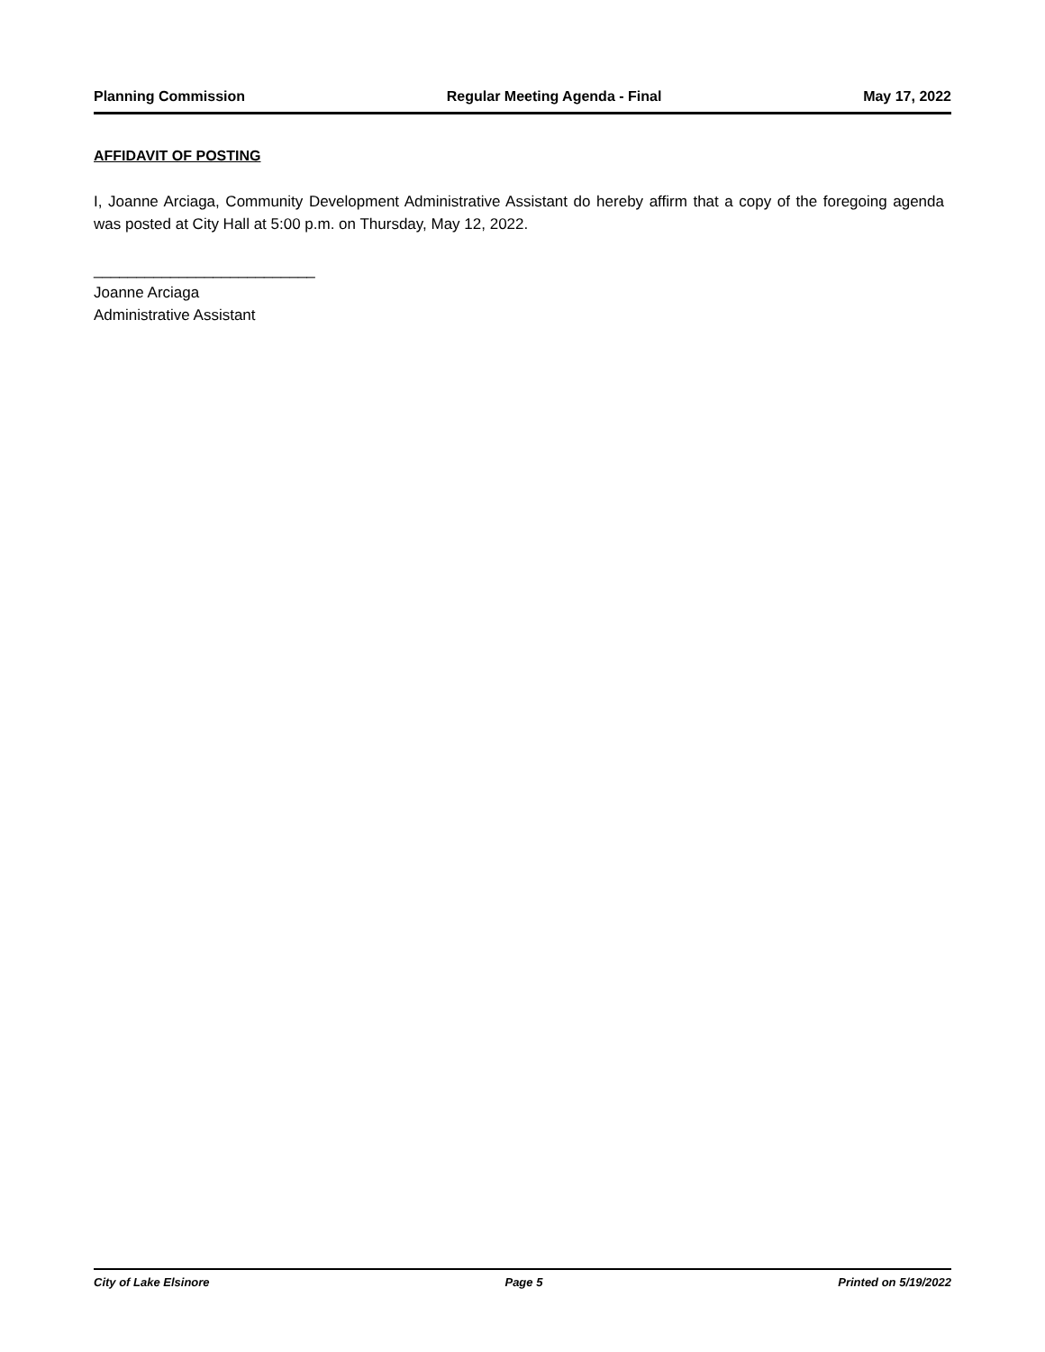Planning Commission Regular Meeting Agenda - Final May 17, 2022
AFFIDAVIT OF POSTING
I, Joanne Arciaga, Community Development Administrative Assistant do hereby affirm that a copy of the foregoing agenda was posted at City Hall at 5:00 p.m. on Thursday, May 12, 2022.
__________________________
Joanne Arciaga
Administrative Assistant
City of Lake Elsinore Page 5 Printed on 5/19/2022